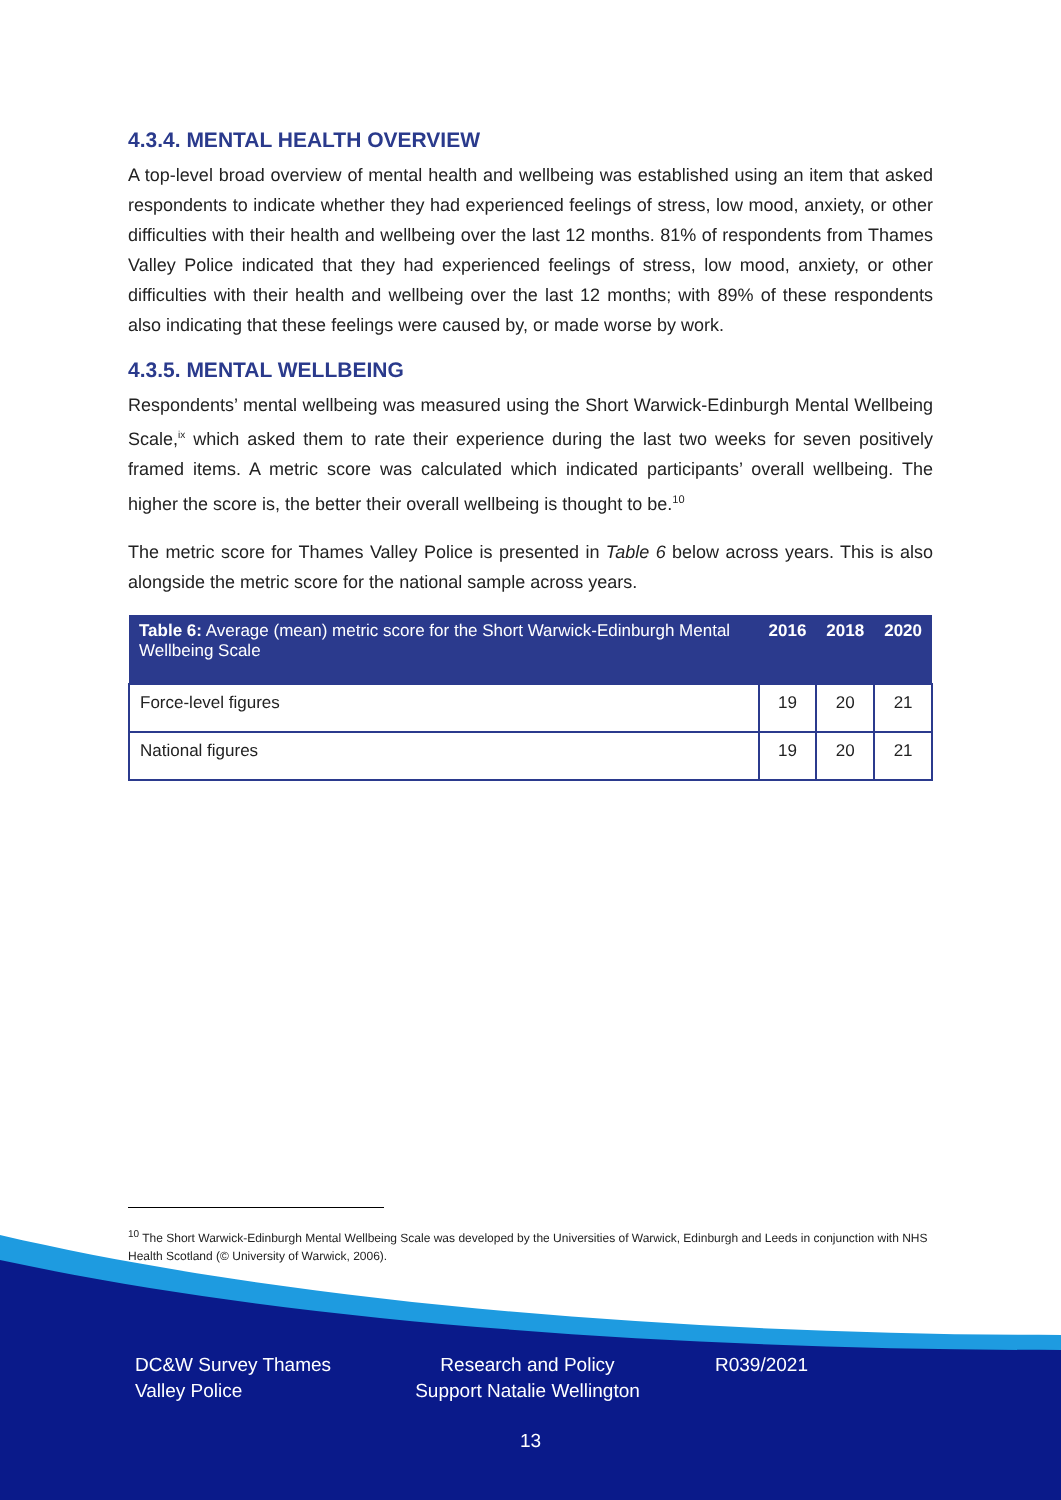4.3.4. MENTAL HEALTH OVERVIEW
A top-level broad overview of mental health and wellbeing was established using an item that asked respondents to indicate whether they had experienced feelings of stress, low mood, anxiety, or other difficulties with their health and wellbeing over the last 12 months. 81% of respondents from Thames Valley Police indicated that they had experienced feelings of stress, low mood, anxiety, or other difficulties with their health and wellbeing over the last 12 months; with 89% of these respondents also indicating that these feelings were caused by, or made worse by work.
4.3.5. MENTAL WELLBEING
Respondents’ mental wellbeing was measured using the Short Warwick-Edinburgh Mental Wellbeing Scale,<sup>ix</sup> which asked them to rate their experience during the last two weeks for seven positively framed items. A metric score was calculated which indicated participants’ overall wellbeing. The higher the score is, the better their overall wellbeing is thought to be.<sup>10</sup>
The metric score for Thames Valley Police is presented in Table 6 below across years. This is also alongside the metric score for the national sample across years.
| Table 6: Average (mean) metric score for the Short Warwick-Edinburgh Mental Wellbeing Scale | 2016 | 2018 | 2020 |
| --- | --- | --- | --- |
| Force-level figures | 19 | 20 | 21 |
| National figures | 19 | 20 | 21 |
<sup>10</sup> The Short Warwick-Edinburgh Mental Wellbeing Scale was developed by the Universities of Warwick, Edinburgh and Leeds in conjunction with NHS Health Scotland (© University of Warwick, 2006).
DC&W Survey Thames Valley Police
Research and Policy Support Natalie Wellington
R039/2021
13